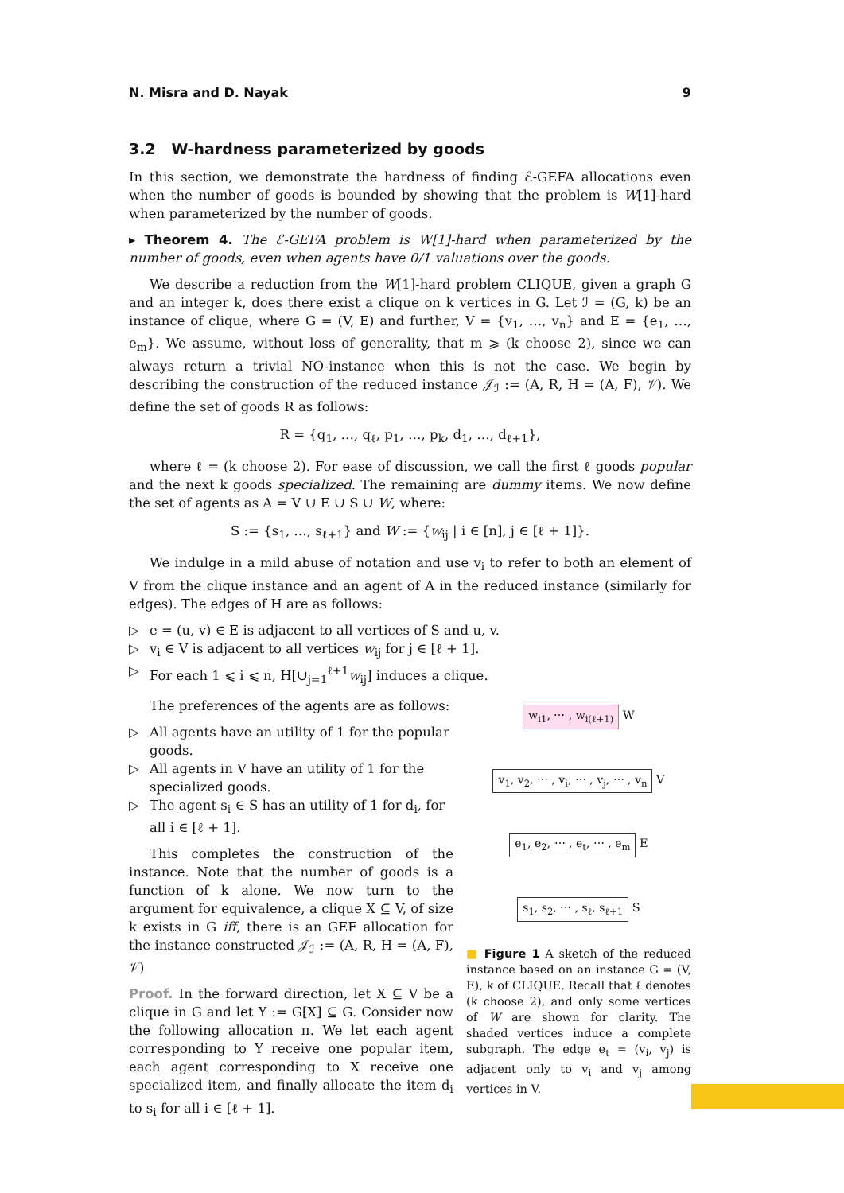N. Misra and D. Nayak 9
3.2 W-hardness parameterized by goods
In this section, we demonstrate the hardness of finding ℰ-GEFA allocations even when the number of goods is bounded by showing that the problem is W[1]-hard when parameterized by the number of goods.
▸ Theorem 4. The ℰ-GEFA problem is W[1]-hard when parameterized by the number of goods, even when agents have 0/1 valuations over the goods.
We describe a reduction from the W[1]-hard problem CLIQUE, given a graph G and an integer k, does there exist a clique on k vertices in G. Let ℐ = (G, k) be an instance of clique, where G = (V, E) and further, V = {v<sub>1</sub>, …, v<sub>n</sub>} and E = {e<sub>1</sub>, …, e<sub>m</sub>}. We assume, without loss of generality, that m ⩾ (k choose 2), since we can always return a trivial NO-instance when this is not the case. We begin by describing the construction of the reduced instance 𝒥<sub>ℐ</sub> := (A, R, H = (A, F), 𝒱). We define the set of goods R as follows:
R = {q<sub>1</sub>, …, q<sub>ℓ</sub>, p<sub>1</sub>, …, p<sub>k</sub>, d<sub>1</sub>, …, d<sub>ℓ+1</sub>},
where ℓ = (k choose 2). For ease of discussion, we call the first ℓ goods popular and the next k goods specialized. The remaining are dummy items. We now define the set of agents as A = V ∪ E ∪ S ∪ W, where:
S := {s<sub>1</sub>, …, s<sub>ℓ+1</sub>} and W := {w<sub>ij</sub> | i ∈ [n], j ∈ [ℓ + 1]}.
We indulge in a mild abuse of notation and use v<sub>i</sub> to refer to both an element of V from the clique instance and an agent of A in the reduced instance (similarly for edges). The edges of H are as follows:
▷ e = (u, v) ∈ E is adjacent to all vertices of S and u, v.
▷ v<sub>i</sub> ∈ V is adjacent to all vertices w<sub>ij</sub> for j ∈ [ℓ + 1].
▷ For each 1 ⩽ i ⩽ n, H[∪<sub>j=1</sub><sup>ℓ+1</sup>w<sub>ij</sub>] induces a clique.
The preferences of the agents are as follows:
▷ All agents have an utility of 1 for the popular goods.
▷ All agents in V have an utility of 1 for the specialized goods.
▷ The agent s<sub>i</sub> ∈ S has an utility of 1 for d<sub>i</sub>, for all i ∈ [ℓ + 1].
This completes the construction of the instance. Note that the number of goods is a function of k alone. We now turn to the argument for equivalence, a clique X ⊆ V, of size k exists in G iff, there is an GEF allocation for the instance constructed 𝒥<sub>ℐ</sub> := (A, R, H = (A, F), 𝒱)
Proof. In the forward direction, let X ⊆ V be a clique in G and let Y := G[X] ⊆ G. Consider now the following allocation π. We let each agent corresponding to Y receive one popular item, each agent corresponding to X receive one specialized item, and finally allocate the item d<sub>i</sub> to s<sub>i</sub> for all i ∈ [ℓ + 1].
w<sub>i1</sub>, ⋯ , w<sub>i(ℓ+1)</sub> W
v<sub>1</sub>, v<sub>2</sub>, ⋯ , v<sub>i</sub>, ⋯ , v<sub>j</sub>, ⋯ , v<sub>n</sub> V
e<sub>1</sub>, e<sub>2</sub>, ⋯ , e<sub>t</sub>, ⋯ , e<sub>m</sub> E
s<sub>1</sub>, s<sub>2</sub>, ⋯ , s<sub>ℓ</sub>, s<sub>ℓ+1</sub> S
■ Figure 1 A sketch of the reduced instance based on an instance G = (V, E), k of CLIQUE. Recall that ℓ denotes (k choose 2), and only some vertices of W are shown for clarity. The shaded vertices induce a complete subgraph. The edge e<sub>t</sub> = (v<sub>i</sub>, v<sub>j</sub>) is adjacent only to v<sub>i</sub> and v<sub>j</sub> among vertices in V.